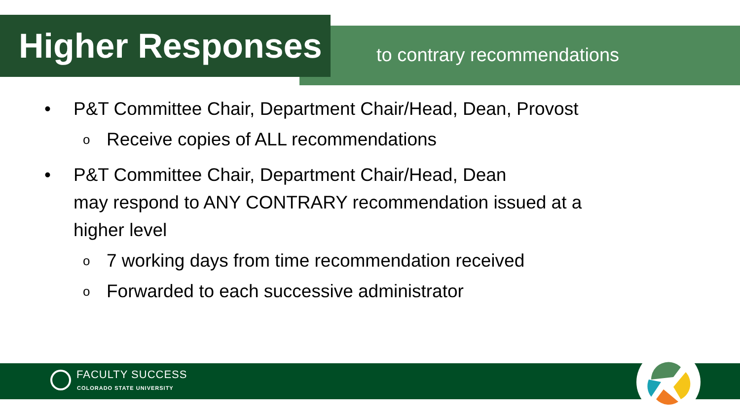Higher Responses
to contrary recommendations
• P&T Committee Chair, Department Chair/Head, Dean, Provost
o Receive copies of ALL recommendations
• P&T Committee Chair, Department Chair/Head, Dean
may respond to ANY CONTRARY recommendation issued at a
higher level
o 7 working days from time recommendation received
o Forwarded to each successive administrator
FACULTY SUCCESS
COLORADO STATE UNIVERSITY